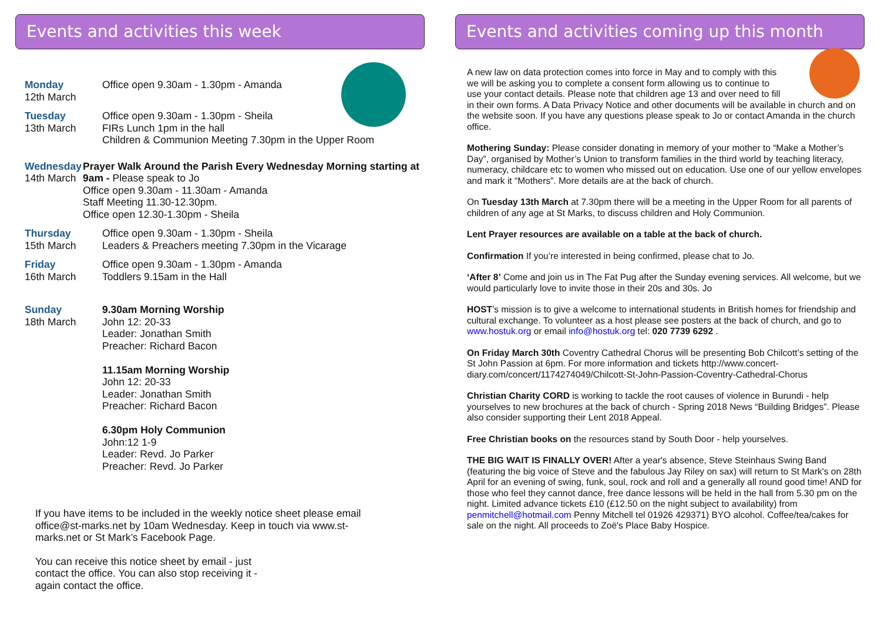Events and activities this week
Monday
12th March
Office open 9.30am - 1.30pm - Amanda
Tuesday
13th March
Office open 9.30am - 1.30pm - Sheila
FIRs Lunch 1pm in the hall
Children & Communion Meeting 7.30pm in the Upper Room
Wednesday
14th March
Prayer Walk Around the Parish Every Wednesday Morning starting at 9am - Please speak to Jo
Office open 9.30am - 11.30am - Amanda
Staff Meeting 11.30-12.30pm.
Office open 12.30-1.30pm - Sheila
Thursday
15th March
Office open 9.30am - 1.30pm - Sheila
Leaders & Preachers meeting 7.30pm in the Vicarage
Friday
16th March
Office open 9.30am - 1.30pm - Amanda
Toddlers 9.15am in the Hall
Sunday
18th March
9.30am Morning Worship
John 12: 20-33
Leader: Jonathan Smith
Preacher: Richard Bacon
11.15am Morning Worship
John 12: 20-33
Leader: Jonathan Smith
Preacher: Richard Bacon
6.30pm Holy Communion
John:12 1-9
Leader: Revd. Jo Parker
Preacher: Revd. Jo Parker
If you have items to be included in the weekly notice sheet please email office@st-marks.net by 10am Wednesday. Keep in touch via www.st-marks.net or St Mark’s Facebook Page.
You can receive this notice sheet by email - just contact the office. You can also stop receiving it - again contact the office.
Events and activities coming up this month
A new law on data protection comes into force in May and to comply with this
we will be asking you to complete a consent form allowing us to continue to
use your contact details. Please note that children age 13 and over need to fill
in their own forms. A Data Privacy Notice and other documents will be available in church and on the website soon. If you have any questions please speak to Jo or contact Amanda in the church office.
Mothering Sunday: Please consider donating in memory of your mother to “Make a Mother’s Day”, organised by Mother’s Union to transform families in the third world by teaching literacy, numeracy, childcare etc to women who missed out on education. Use one of our yellow envelopes and mark it “Mothers”. More details are at the back of church.
On Tuesday 13th March at 7.30pm there will be a meeting in the Upper Room for all parents of children of any age at St Marks, to discuss children and Holy Communion.
Lent Prayer resources are available on a table at the back of church.
Confirmation If you’re interested in being confirmed, please chat to Jo.
‘After 8’ Come and join us in The Fat Pug after the Sunday evening services. All welcome, but we would particularly love to invite those in their 20s and 30s. Jo
HOST’s mission is to give a welcome to international students in British homes for friendship and cultural exchange. To volunteer as a host please see posters at the back of church, and go to www.hostuk.org or email info@hostuk.org tel: 020 7739 6292 .
On Friday March 30th Coventry Cathedral Chorus will be presenting Bob Chilcott’s setting of the St John Passion at 6pm. For more information and tickets http://www.concert-diary.com/concert/1174274049/Chilcott-St-John-Passion-Coventry-Cathedral-Chorus
Christian Charity CORD is working to tackle the root causes of violence in Burundi - help yourselves to new brochures at the back of church - Spring 2018 News “Building Bridges”. Please also consider supporting their Lent 2018 Appeal.
Free Christian books on the resources stand by South Door - help yourselves.
THE BIG WAIT IS FINALLY OVER! After a year's absence, Steve Steinhaus Swing Band (featuring the big voice of Steve and the fabulous Jay Riley on sax) will return to St Mark's on 28th April for an evening of swing, funk, soul, rock and roll and a generally all round good time! AND for those who feel they cannot dance, free dance lessons will be held in the hall from 5.30 pm on the night. Limited advance tickets £10 (£12.50 on the night subject to availability) from penmitchell@hotmail.com Penny Mitchell tel 01926 429371) BYO alcohol. Coffee/tea/cakes for sale on the night. All proceeds to Zoë's Place Baby Hospice.